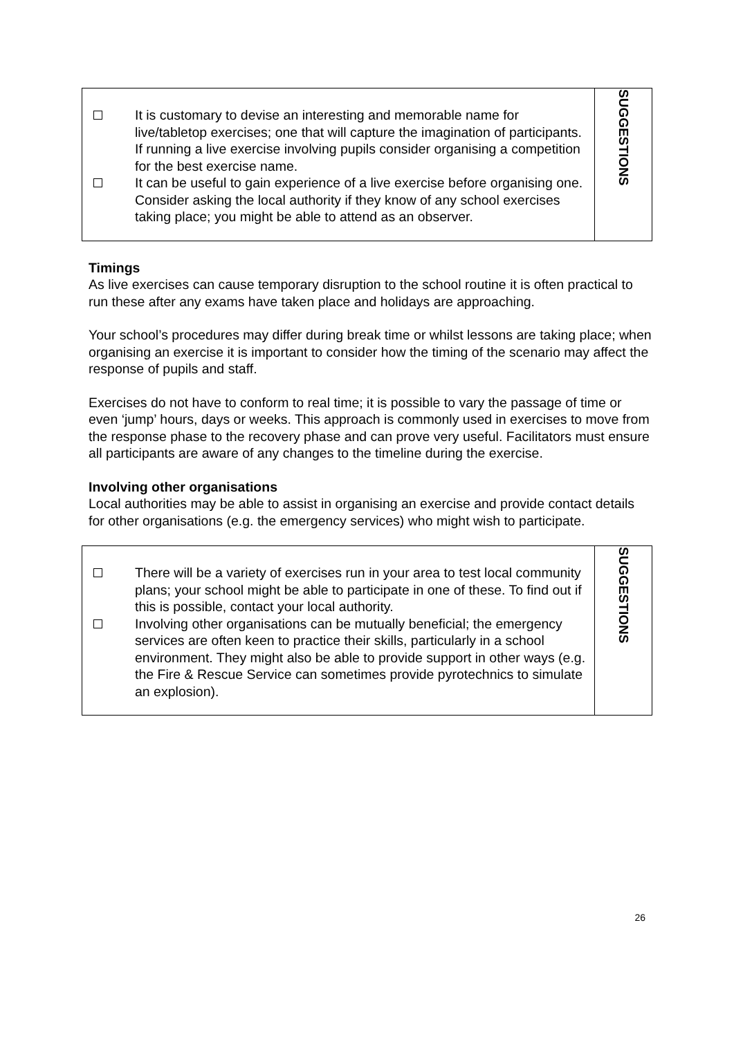| It is customary to devise an interesting and memorable name for live/tabletop exercises; one that will capture the imagination of participants. If running a live exercise involving pupils consider organising a competition for the best exercise name. It can be useful to gain experience of a live exercise before organising one. Consider asking the local authority if they know of any school exercises taking place; you might be able to attend as an observer. | SUGGESTIONS |
Timings
As live exercises can cause temporary disruption to the school routine it is often practical to run these after any exams have taken place and holidays are approaching.
Your school’s procedures may differ during break time or whilst lessons are taking place; when organising an exercise it is important to consider how the timing of the scenario may affect the response of pupils and staff.
Exercises do not have to conform to real time; it is possible to vary the passage of time or even ‘jump’ hours, days or weeks. This approach is commonly used in exercises to move from the response phase to the recovery phase and can prove very useful. Facilitators must ensure all participants are aware of any changes to the timeline during the exercise.
Involving other organisations
Local authorities may be able to assist in organising an exercise and provide contact details for other organisations (e.g. the emergency services) who might wish to participate.
| There will be a variety of exercises run in your area to test local community plans; your school might be able to participate in one of these. To find out if this is possible, contact your local authority. Involving other organisations can be mutually beneficial; the emergency services are often keen to practice their skills, particularly in a school environment. They might also be able to provide support in other ways (e.g. the Fire & Rescue Service can sometimes provide pyrotechnics to simulate an explosion). | SUGGESTIONS |
26